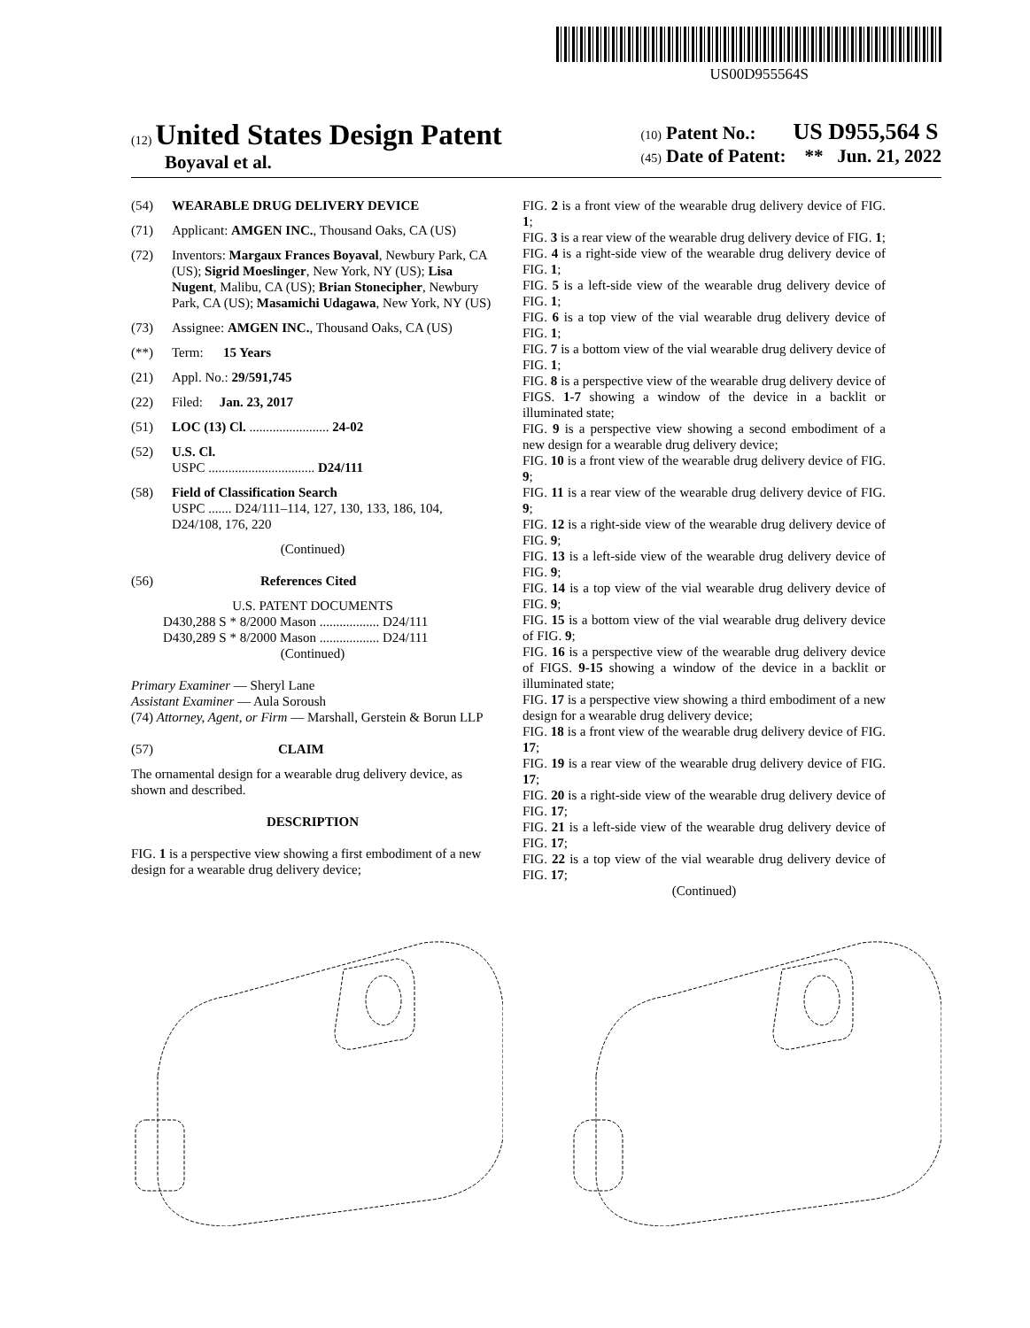US00D955564S
(12) United States Design Patent
Boyaval et al.
(10) Patent No.: US D955,564 S
(45) Date of Patent: ** Jun. 21, 2022
(54) WEARABLE DRUG DELIVERY DEVICE
(71) Applicant: AMGEN INC., Thousand Oaks, CA (US)
(72) Inventors: Margaux Frances Boyaval, Newbury Park, CA (US); Sigrid Moeslinger, New York, NY (US); Lisa Nugent, Malibu, CA (US); Brian Stonecipher, Newbury Park, CA (US); Masamichi Udagawa, New York, NY (US)
(73) Assignee: AMGEN INC., Thousand Oaks, CA (US)
(**) Term: 15 Years
(21) Appl. No.: 29/591,745
(22) Filed: Jan. 23, 2017
(51) LOC (13) Cl. ........................ 24-02
(52) U.S. Cl.
USPC ................................ D24/111
(58) Field of Classification Search
USPC ....... D24/111–114, 127, 130, 133, 186, 104, D24/108, 176, 220
(Continued)
(56) References Cited
U.S. PATENT DOCUMENTS
D430,288 S * 8/2000 Mason .................. D24/111
D430,289 S * 8/2000 Mason .................. D24/111
(Continued)
Primary Examiner — Sheryl Lane
Assistant Examiner — Aula Soroush
(74) Attorney, Agent, or Firm — Marshall, Gerstein & Borun LLP
(57) CLAIM
The ornamental design for a wearable drug delivery device, as shown and described.
DESCRIPTION
FIG. 1 is a perspective view showing a first embodiment of a new design for a wearable drug delivery device;
FIG. 2 is a front view of the wearable drug delivery device of FIG. 1;
FIG. 3 is a rear view of the wearable drug delivery device of FIG. 1;
FIG. 4 is a right-side view of the wearable drug delivery device of FIG. 1;
FIG. 5 is a left-side view of the wearable drug delivery device of FIG. 1;
FIG. 6 is a top view of the vial wearable drug delivery device of FIG. 1;
FIG. 7 is a bottom view of the vial wearable drug delivery device of FIG. 1;
FIG. 8 is a perspective view of the wearable drug delivery device of FIGS. 1-7 showing a window of the device in a backlit or illuminated state;
FIG. 9 is a perspective view showing a second embodiment of a new design for a wearable drug delivery device;
FIG. 10 is a front view of the wearable drug delivery device of FIG. 9;
FIG. 11 is a rear view of the wearable drug delivery device of FIG. 9;
FIG. 12 is a right-side view of the wearable drug delivery device of FIG. 9;
FIG. 13 is a left-side view of the wearable drug delivery device of FIG. 9;
FIG. 14 is a top view of the vial wearable drug delivery device of FIG. 9;
FIG. 15 is a bottom view of the vial wearable drug delivery device of FIG. 9;
FIG. 16 is a perspective view of the wearable drug delivery device of FIGS. 9-15 showing a window of the device in a backlit or illuminated state;
FIG. 17 is a perspective view showing a third embodiment of a new design for a wearable drug delivery device;
FIG. 18 is a front view of the wearable drug delivery device of FIG. 17;
FIG. 19 is a rear view of the wearable drug delivery device of FIG. 17;
FIG. 20 is a right-side view of the wearable drug delivery device of FIG. 17;
FIG. 21 is a left-side view of the wearable drug delivery device of FIG. 17;
FIG. 22 is a top view of the vial wearable drug delivery device of FIG. 17;
(Continued)